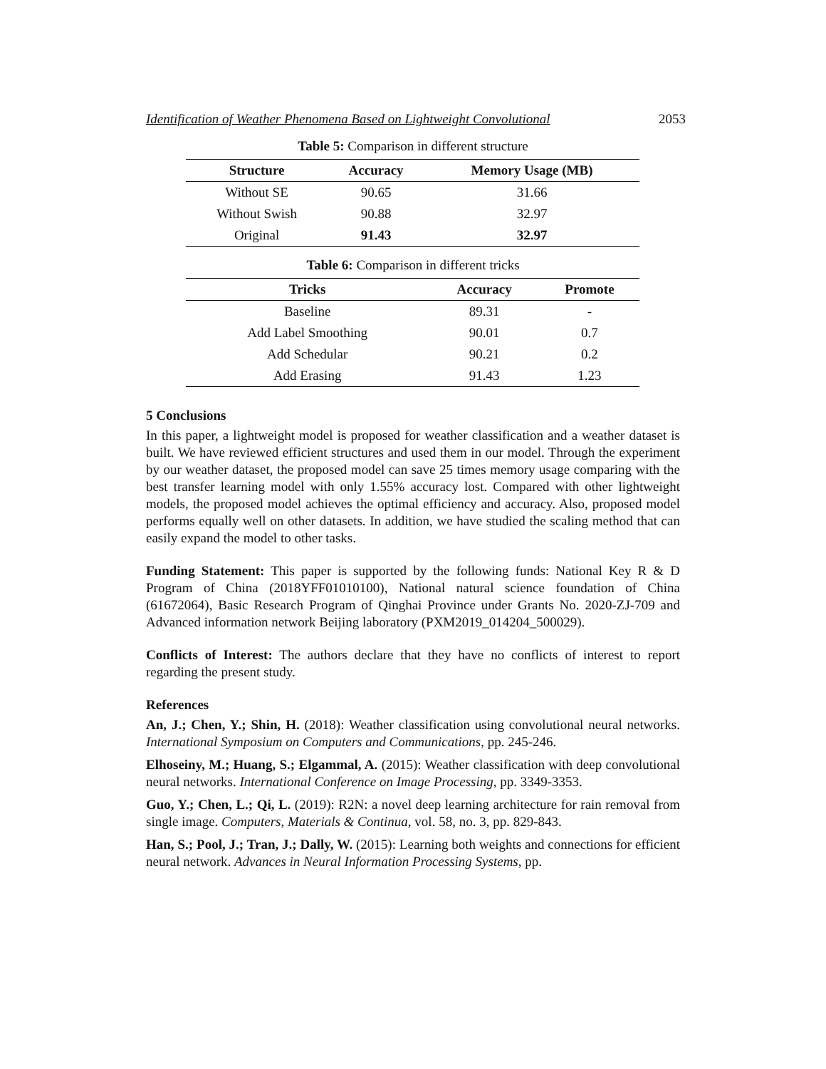Identification of Weather Phenomena Based on Lightweight Convolutional 2053
Table 5: Comparison in different structure
| Structure | Accuracy | Memory Usage (MB) |
| --- | --- | --- |
| Without SE | 90.65 | 31.66 |
| Without Swish | 90.88 | 32.97 |
| Original | 91.43 | 32.97 |
Table 6: Comparison in different tricks
| Tricks | Accuracy | Promote |
| --- | --- | --- |
| Baseline | 89.31 | - |
| Add Label Smoothing | 90.01 | 0.7 |
| Add Schedular | 90.21 | 0.2 |
| Add Erasing | 91.43 | 1.23 |
5 Conclusions
In this paper, a lightweight model is proposed for weather classification and a weather dataset is built. We have reviewed efficient structures and used them in our model. Through the experiment by our weather dataset, the proposed model can save 25 times memory usage comparing with the best transfer learning model with only 1.55% accuracy lost. Compared with other lightweight models, the proposed model achieves the optimal efficiency and accuracy. Also, proposed model performs equally well on other datasets. In addition, we have studied the scaling method that can easily expand the model to other tasks.
Funding Statement: This paper is supported by the following funds: National Key R & D Program of China (2018YFF01010100), National natural science foundation of China (61672064), Basic Research Program of Qinghai Province under Grants No. 2020-ZJ-709 and Advanced information network Beijing laboratory (PXM2019_014204_500029).
Conflicts of Interest: The authors declare that they have no conflicts of interest to report regarding the present study.
References
An, J.; Chen, Y.; Shin, H. (2018): Weather classification using convolutional neural networks. International Symposium on Computers and Communications, pp. 245-246.
Elhoseiny, M.; Huang, S.; Elgammal, A. (2015): Weather classification with deep convolutional neural networks. International Conference on Image Processing, pp. 3349-3353.
Guo, Y.; Chen, L.; Qi, L. (2019): R2N: a novel deep learning architecture for rain removal from single image. Computers, Materials & Continua, vol. 58, no. 3, pp. 829-843.
Han, S.; Pool, J.; Tran, J.; Dally, W. (2015): Learning both weights and connections for efficient neural network. Advances in Neural Information Processing Systems, pp.